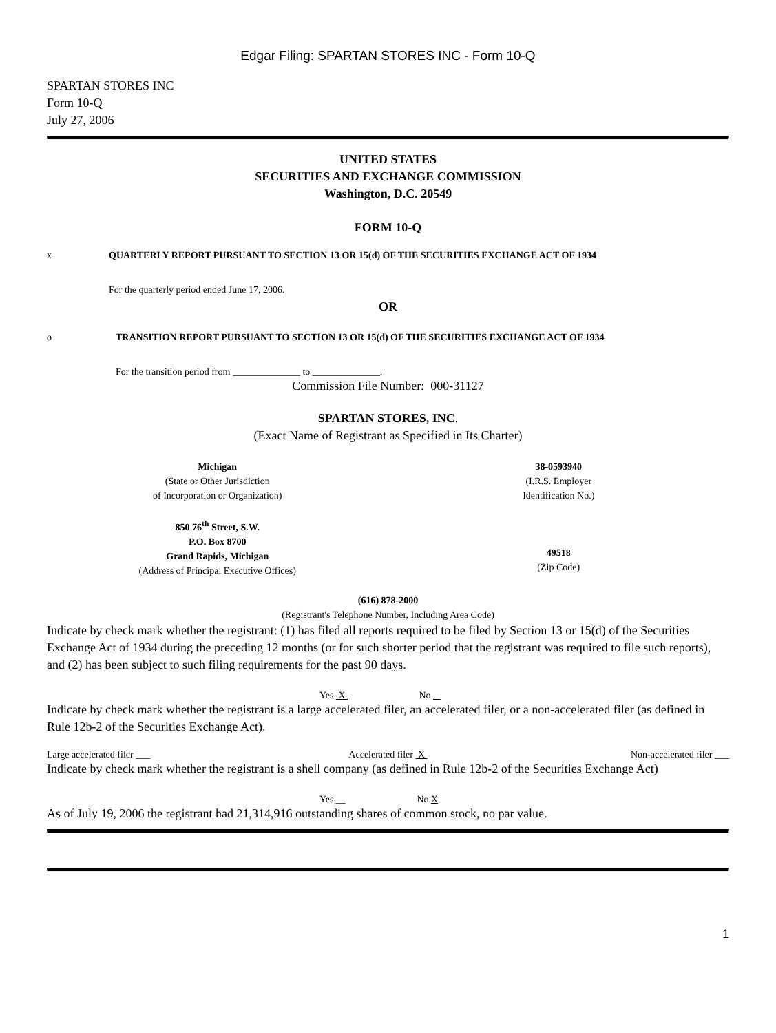Edgar Filing: SPARTAN STORES INC - Form 10-Q
SPARTAN STORES INC
Form 10-Q
July 27, 2006
UNITED STATES
SECURITIES AND EXCHANGE COMMISSION
Washington, D.C. 20549
FORM 10-Q
x QUARTERLY REPORT PURSUANT TO SECTION 13 OR 15(d) OF THE SECURITIES EXCHANGE ACT OF 1934
For the quarterly period ended June 17, 2006.
OR
o TRANSITION REPORT PURSUANT TO SECTION 13 OR 15(d) OF THE SECURITIES EXCHANGE ACT OF 1934
For the transition period from ______________ to ______________.
Commission File Number: 000-31127
SPARTAN STORES, INC.
(Exact Name of Registrant as Specified in Its Charter)
Michigan
(State or Other Jurisdiction
of Incorporation or Organization)
38-0593940
(I.R.S. Employer
Identification No.)
850 76<sup>th</sup> Street, S.W.
P.O. Box 8700
Grand Rapids, Michigan
(Address of Principal Executive Offices)
49518
(Zip Code)
(616) 878-2000
(Registrant's Telephone Number, Including Area Code)
Indicate by check mark whether the registrant: (1) has filed all reports required to be filed by Section 13 or 15(d) of the Securities Exchange Act of 1934 during the preceding 12 months (or for such shorter period that the registrant was required to file such reports), and (2) has been subject to such filing requirements for the past 90 days.
Yes X No
Indicate by check mark whether the registrant is a large accelerated filer, an accelerated filer, or a non-accelerated filer (as defined in Rule 12b-2 of the Securities Exchange Act).
Large accelerated filer ___ Accelerated filer X Non-accelerated filer ___
Indicate by check mark whether the registrant is a shell company (as defined in Rule 12b-2 of the Securities Exchange Act)
Yes __ No X
As of July 19, 2006 the registrant had 21,314,916 outstanding shares of common stock, no par value.
1